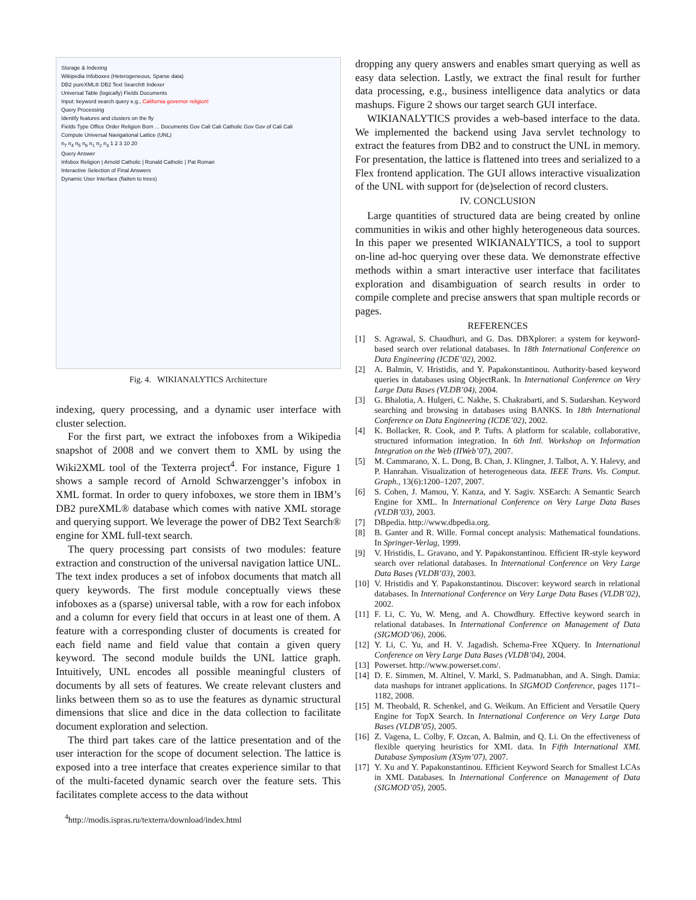Storage & Indexing
Wikipedia Infoboxes (Heterogeneous, Sparse data)
DB2 pureXML® DB2 Text Search® Indexer
Universal Table (logically) Fields Documents
Input: keyword search query e.g., California governor religion!
Query Processing
Identify features and clusters on the fly
Fields Type Office Order Religion Born ... Documents Gov Cali Cali Catholic Gov Gov of Cali Cali
Compute Universal Navigational Lattice (UNL)
n<sub>7</sub> n<sub>4</sub> n<sub>5</sub> n<sub>6</sub> n<sub>1</sub> n<sub>2</sub> n<sub>3</sub> 1 2 3 10 20
Query Answer
Infobox Religion | Arnold Catholic | Ronald Catholic | Pat Roman
Interactive Selection of Final Answers
Dynamic User Interface (flatten to trees)
Fig. 4. WIKIANALYTICS Architecture
indexing, query processing, and a dynamic user interface with cluster selection.
For the first part, we extract the infoboxes from a Wikipedia snapshot of 2008 and we convert them to XML by using the Wiki2XML tool of the Texterra project<sup>4</sup>. For instance, Figure 1 shows a sample record of Arnold Schwarzengger’s infobox in XML format. In order to query infoboxes, we store them in IBM’s DB2 pureXML® database which comes with native XML storage and querying support. We leverage the power of DB2 Text Search® engine for XML full-text search.
The query processing part consists of two modules: feature extraction and construction of the universal navigation lattice UNL. The text index produces a set of infobox documents that match all query keywords. The first module conceptually views these infoboxes as a (sparse) universal table, with a row for each infobox and a column for every field that occurs in at least one of them. A feature with a corresponding cluster of documents is created for each field name and field value that contain a given query keyword. The second module builds the UNL lattice graph. Intuitively, UNL encodes all possible meaningful clusters of documents by all sets of features. We create relevant clusters and links between them so as to use the features as dynamic structural dimensions that slice and dice in the data collection to facilitate document exploration and selection.
The third part takes care of the lattice presentation and of the user interaction for the scope of document selection. The lattice is exposed into a tree interface that creates experience similar to that of the multi-faceted dynamic search over the feature sets. This facilitates complete access to the data without
<sup>4</sup> http://modis.ispras.ru/texterra/download/index.html
dropping any query answers and enables smart querying as well as easy data selection. Lastly, we extract the final result for further data processing, e.g., business intelligence data analytics or data mashups. Figure 2 shows our target search GUI interface.
WIKIANALYTICS provides a web-based interface to the data. We implemented the backend using Java servlet technology to extract the features from DB2 and to construct the UNL in memory. For presentation, the lattice is flattened into trees and serialized to a Flex frontend application. The GUI allows interactive visualization of the UNL with support for (de)selection of record clusters.
IV. CONCLUSION
Large quantities of structured data are being created by online communities in wikis and other highly heterogeneous data sources. In this paper we presented WIKIANALYTICS, a tool to support on-line ad-hoc querying over these data. We demonstrate effective methods within a smart interactive user interface that facilitates exploration and disambiguation of search results in order to compile complete and precise answers that span multiple records or pages.
REFERENCES
[1] S. Agrawal, S. Chaudhuri, and G. Das. DBXplorer: a system for keyword-based search over relational databases. In 18th International Conference on Data Engineering (ICDE’02), 2002.
[2] A. Balmin, V. Hristidis, and Y. Papakonstantinou. Authority-based keyword queries in databases using ObjectRank. In International Conference on Very Large Data Bases (VLDB’04), 2004.
[3] G. Bhalotia, A. Hulgeri, C. Nakhe, S. Chakrabarti, and S. Sudarshan. Keyword searching and browsing in databases using BANKS. In 18th International Conference on Data Engineering (ICDE’02), 2002.
[4] K. Bollacker, R. Cook, and P. Tufts. A platform for scalable, collaborative, structured information integration. In 6th Intl. Workshop on Information Integration on the Web (IIWeb’07), 2007.
[5] M. Cammarano, X. L. Dong, B. Chan, J. Klingner, J. Talbot, A. Y. Halevy, and P. Hanrahan. Visualization of heterogeneous data. IEEE Trans. Vis. Comput. Graph., 13(6):1200–1207, 2007.
[6] S. Cohen, J. Mamou, Y. Kanza, and Y. Sagiv. XSEarch: A Semantic Search Engine for XML. In International Conference on Very Large Data Bases (VLDB’03), 2003.
[7] DBpedia. http://www.dbpedia.org.
[8] B. Ganter and R. Wille. Formal concept analysis: Mathematical foundations. In Springer-Verlag, 1999.
[9] V. Hristidis, L. Gravano, and Y. Papakonstantinou. Efficient IR-style keyword search over relational databases. In International Conference on Very Large Data Bases (VLDB’03), 2003.
[10] V. Hristidis and Y. Papakonstantinou. Discover: keyword search in relational databases. In International Conference on Very Large Data Bases (VLDB’02), 2002.
[11] F. Li, C. Yu, W. Meng, and A. Chowdhury. Effective keyword search in relational databases. In International Conference on Management of Data (SIGMOD’06), 2006.
[12] Y. Li, C. Yu, and H. V. Jagadish. Schema-Free XQuery. In International Conference on Very Large Data Bases (VLDB’04), 2004.
[13] Powerset. http://www.powerset.com/.
[14] D. E. Simmen, M. Altinel, V. Markl, S. Padmanabhan, and A. Singh. Damia: data mashups for intranet applications. In SIGMOD Conference, pages 1171–1182, 2008.
[15] M. Theobald, R. Schenkel, and G. Weikum. An Efficient and Versatile Query Engine for TopX Search. In International Conference on Very Large Data Bases (VLDB’05), 2005.
[16] Z. Vagena, L. Colby, F. Ozcan, A. Balmin, and Q. Li. On the effectiveness of flexible querying heuristics for XML data. In Fifth International XML Database Symposium (XSym’07), 2007.
[17] Y. Xu and Y. Papakonstantinou. Efficient Keyword Search for Smallest LCAs in XML Databases. In International Conference on Management of Data (SIGMOD’05), 2005.